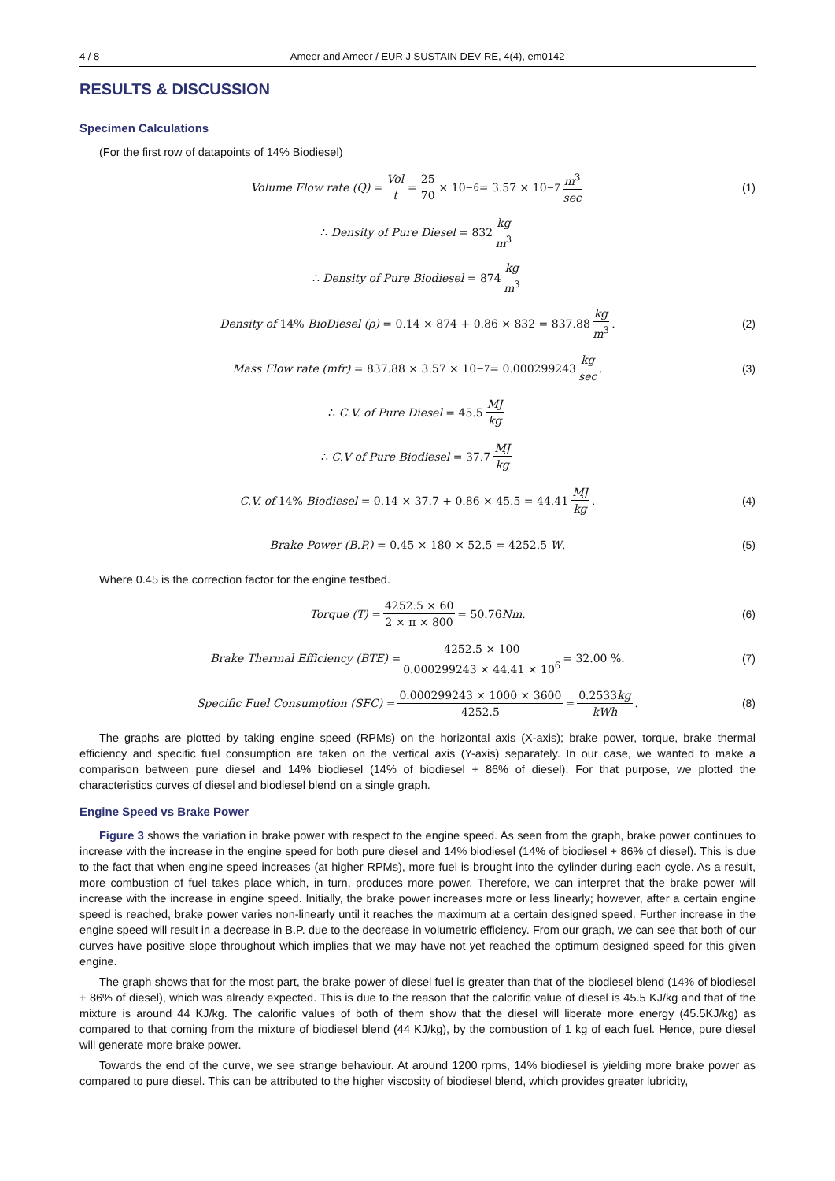4 / 8 Ameer and Ameer / EUR J SUSTAIN DEV RE, 4(4), em0142
RESULTS & DISCUSSION
Specimen Calculations
(For the first row of datapoints of 14% Biodiesel)
Volume Flow rate (Q) = Vol t = 25 70 × 10<sup>−6</sup> = 3.57 × 10<sup>−7</sup> m<sup>3</sup> sec (1)
∴ Density of Pure Diesel = 832 kg m<sup>3</sup>
∴ Density of Pure Biodiesel = 874 kg m<sup>3</sup>
Density of 14% BioDiesel (ρ) = 0.14 × 874 + 0.86 × 832 = 837.88 kg m<sup>3</sup>. (2)
Mass Flow rate (mfr) = 837.88 × 3.57 × 10<sup>−7</sup> = 0.000299243 kg sec. (3)
∴ C.V. of Pure Diesel = 45.5 MJ kg
∴ C.V of Pure Biodiesel = 37.7 MJ kg
C.V. of 14% Biodiesel = 0.14 × 37.7 + 0.86 × 45.5 = 44.41 MJ kg. (4)
Brake Power (B.P.) = 0.45 × 180 × 52.5 = 4252.5 W. (5)
Where 0.45 is the correction factor for the engine testbed.
Torque (T) = 4252.5 × 60 2 × π × 800 = 50.76 Nm. (6)
Brake Thermal Efficiency (BTE) = 4252.5 × 100 0.000299243 × 44.41 × 10<sup>6</sup> = 32.00 %. (7)
Specific Fuel Consumption (SFC) = 0.000299243 × 1000 × 3600 4252.5 = 0.2533kg kWh. (8)
The graphs are plotted by taking engine speed (RPMs) on the horizontal axis (X-axis); brake power, torque, brake thermal efficiency and specific fuel consumption are taken on the vertical axis (Y-axis) separately. In our case, we wanted to make a comparison between pure diesel and 14% biodiesel (14% of biodiesel + 86% of diesel). For that purpose, we plotted the characteristics curves of diesel and biodiesel blend on a single graph.
Engine Speed vs Brake Power
Figure 3 shows the variation in brake power with respect to the engine speed. As seen from the graph, brake power continues to increase with the increase in the engine speed for both pure diesel and 14% biodiesel (14% of biodiesel + 86% of diesel). This is due to the fact that when engine speed increases (at higher RPMs), more fuel is brought into the cylinder during each cycle. As a result, more combustion of fuel takes place which, in turn, produces more power. Therefore, we can interpret that the brake power will increase with the increase in engine speed. Initially, the brake power increases more or less linearly; however, after a certain engine speed is reached, brake power varies non-linearly until it reaches the maximum at a certain designed speed. Further increase in the engine speed will result in a decrease in B.P. due to the decrease in volumetric efficiency. From our graph, we can see that both of our curves have positive slope throughout which implies that we may have not yet reached the optimum designed speed for this given engine.
The graph shows that for the most part, the brake power of diesel fuel is greater than that of the biodiesel blend (14% of biodiesel + 86% of diesel), which was already expected. This is due to the reason that the calorific value of diesel is 45.5 KJ/kg and that of the mixture is around 44 KJ/kg. The calorific values of both of them show that the diesel will liberate more energy (45.5KJ/kg) as compared to that coming from the mixture of biodiesel blend (44 KJ/kg), by the combustion of 1 kg of each fuel. Hence, pure diesel will generate more brake power.
Towards the end of the curve, we see strange behaviour. At around 1200 rpms, 14% biodiesel is yielding more brake power as compared to pure diesel. This can be attributed to the higher viscosity of biodiesel blend, which provides greater lubricity,